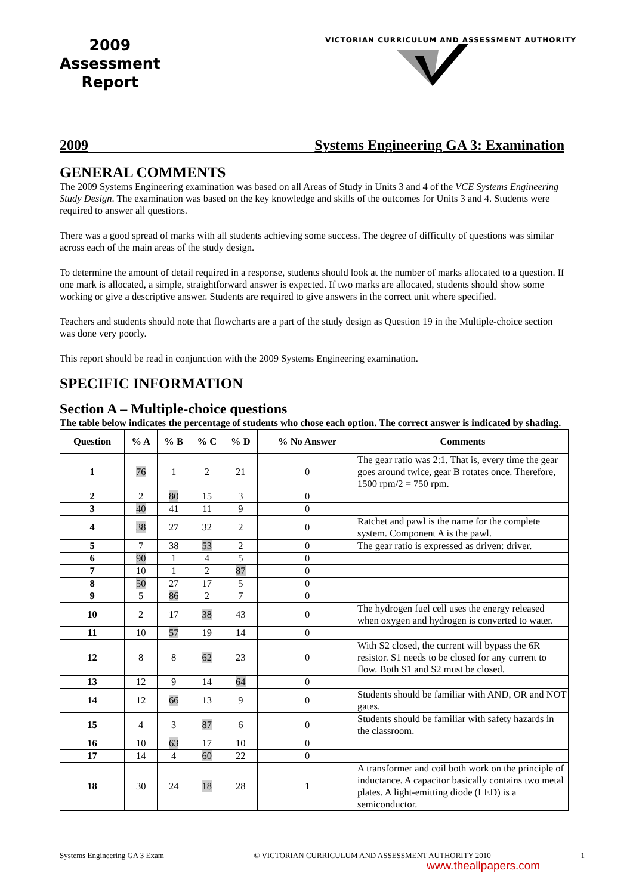2009
Assessment
Report
VICTORIAN CURRICULUM AND ASSESSMENT AUTHORITY
2009 Systems Engineering GA 3: Examination
GENERAL COMMENTS
The 2009 Systems Engineering examination was based on all Areas of Study in Units 3 and 4 of the VCE Systems Engineering Study Design. The examination was based on the key knowledge and skills of the outcomes for Units 3 and 4. Students were required to answer all questions.
There was a good spread of marks with all students achieving some success. The degree of difficulty of questions was similar across each of the main areas of the study design.
To determine the amount of detail required in a response, students should look at the number of marks allocated to a question. If one mark is allocated, a simple, straightforward answer is expected. If two marks are allocated, students should show some working or give a descriptive answer. Students are required to give answers in the correct unit where specified.
Teachers and students should note that flowcharts are a part of the study design as Question 19 in the Multiple-choice section was done very poorly.
This report should be read in conjunction with the 2009 Systems Engineering examination.
SPECIFIC INFORMATION
Section A – Multiple-choice questions
The table below indicates the percentage of students who chose each option. The correct answer is indicated by shading.
| Question | % A | % B | % C | % D | % No Answer | Comments |
| --- | --- | --- | --- | --- | --- | --- |
| 1 | 76 | 1 | 2 | 21 | 0 | The gear ratio was 2:1. That is, every time the gear goes around twice, gear B rotates once. Therefore, 1500 rpm/2 = 750 rpm. |
| 2 | 2 | 80 | 15 | 3 | 0 | |
| 3 | 40 | 41 | 11 | 9 | 0 | |
| 4 | 38 | 27 | 32 | 2 | 0 | Ratchet and pawl is the name for the complete system. Component A is the pawl. |
| 5 | 7 | 38 | 53 | 2 | 0 | The gear ratio is expressed as driven: driver. |
| 6 | 90 | 1 | 4 | 5 | 0 | |
| 7 | 10 | 1 | 2 | 87 | 0 | |
| 8 | 50 | 27 | 17 | 5 | 0 | |
| 9 | 5 | 86 | 2 | 7 | 0 | |
| 10 | 2 | 17 | 38 | 43 | 0 | The hydrogen fuel cell uses the energy released when oxygen and hydrogen is converted to water. |
| 11 | 10 | 57 | 19 | 14 | 0 | |
| 12 | 8 | 8 | 62 | 23 | 0 | With S2 closed, the current will bypass the 6R resistor. S1 needs to be closed for any current to flow. Both S1 and S2 must be closed. |
| 13 | 12 | 9 | 14 | 64 | 0 | |
| 14 | 12 | 66 | 13 | 9 | 0 | Students should be familiar with AND, OR and NOT gates. |
| 15 | 4 | 3 | 87 | 6 | 0 | Students should be familiar with safety hazards in the classroom. |
| 16 | 10 | 63 | 17 | 10 | 0 | |
| 17 | 14 | 4 | 60 | 22 | 0 | |
| 18 | 30 | 24 | 18 | 28 | 1 | A transformer and coil both work on the principle of inductance. A capacitor basically contains two metal plates. A light-emitting diode (LED) is a semiconductor. |
Systems Engineering GA 3 Exam © VICTORIAN CURRICULUM AND ASSESSMENT AUTHORITY 2010 1
www.theallpapers.com